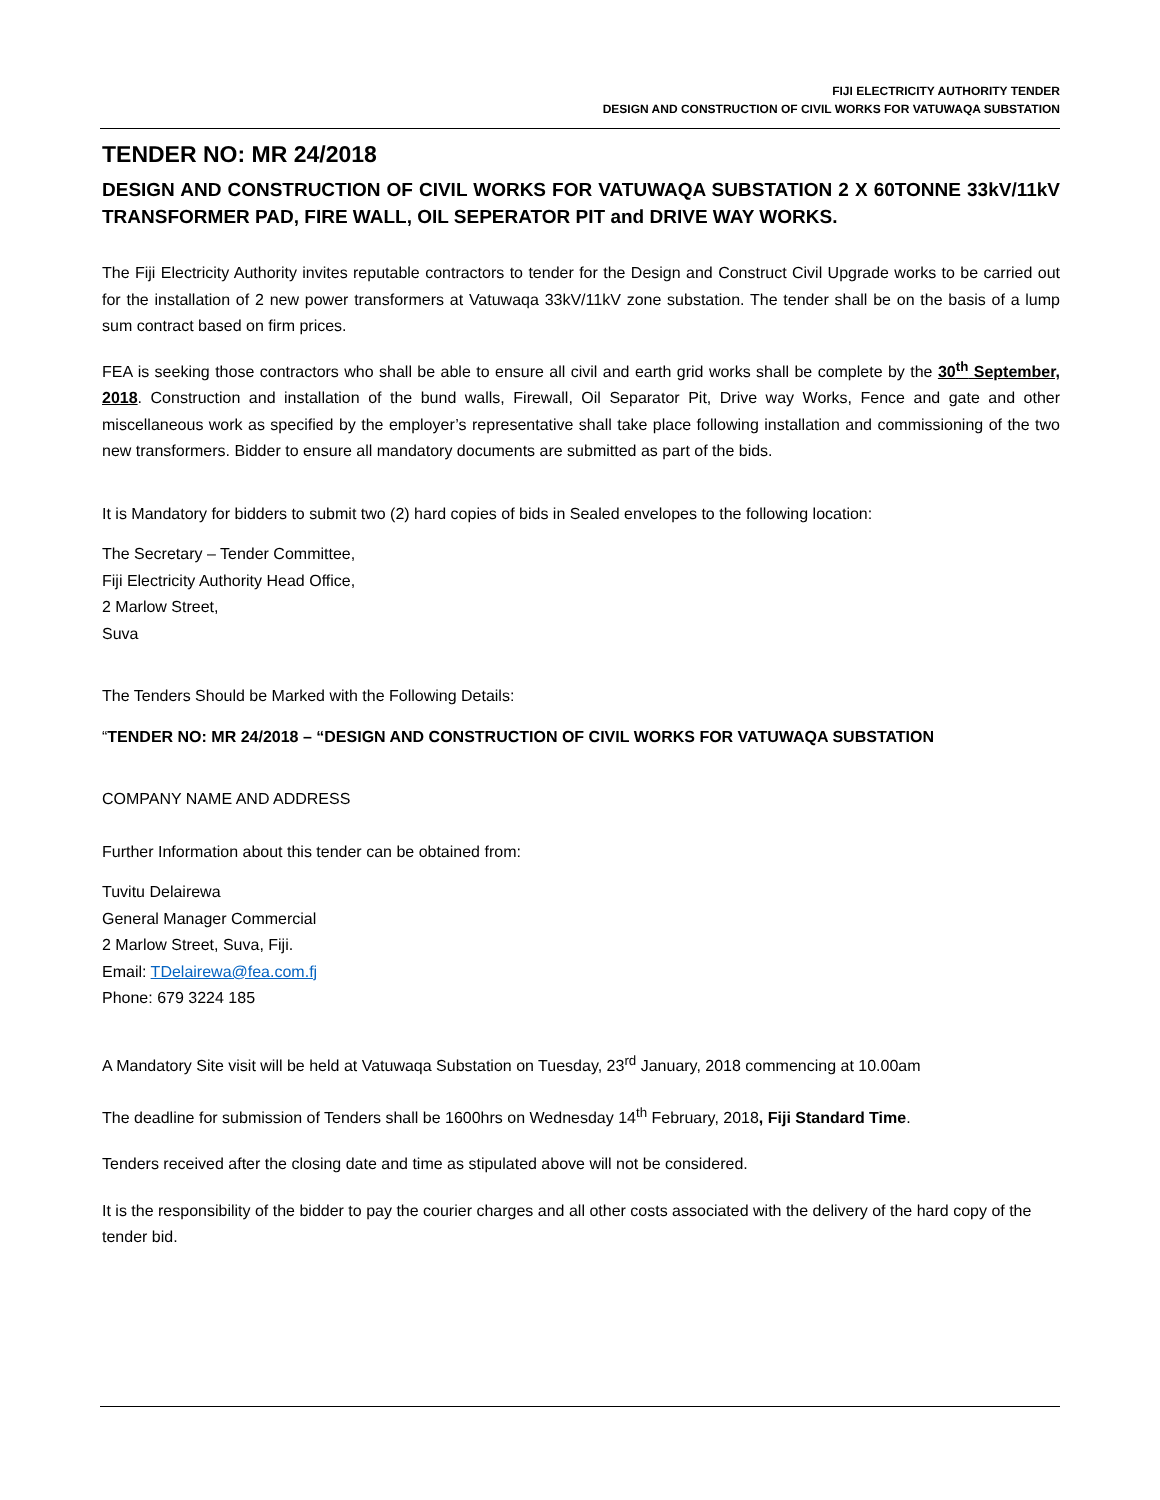FIJI ELECTRICITY AUTHORITY TENDER
DESIGN AND CONSTRUCTION OF CIVIL WORKS FOR VATUWAQA SUBSTATION
TENDER NO: MR 24/2018
DESIGN AND CONSTRUCTION OF CIVIL WORKS FOR VATUWAQA SUBSTATION 2 X 60TONNE 33kV/11kV TRANSFORMER PAD, FIRE WALL, OIL SEPERATOR PIT and DRIVE WAY WORKS.
The Fiji Electricity Authority invites reputable contractors to tender for the Design and Construct Civil Upgrade works to be carried out for the installation of 2 new power transformers at Vatuwaqa 33kV/11kV zone substation. The tender shall be on the basis of a lump sum contract based on firm prices.
FEA is seeking those contractors who shall be able to ensure all civil and earth grid works shall be complete by the 30<sup>th</sup> September, 2018. Construction and installation of the bund walls, Firewall, Oil Separator Pit, Drive way Works, Fence and gate and other miscellaneous work as specified by the employer’s representative shall take place following installation and commissioning of the two new transformers. Bidder to ensure all mandatory documents are submitted as part of the bids.
It is Mandatory for bidders to submit two (2) hard copies of bids in Sealed envelopes to the following location:
The Secretary – Tender Committee,
Fiji Electricity Authority Head Office,
2 Marlow Street,
Suva
The Tenders Should be Marked with the Following Details:
“TENDER NO: MR 24/2018 – “DESIGN AND CONSTRUCTION OF CIVIL WORKS FOR VATUWAQA SUBSTATION
COMPANY NAME AND ADDRESS
Further Information about this tender can be obtained from:
Tuvitu Delairewa
General Manager Commercial
2 Marlow Street, Suva, Fiji.
Email: TDelairewa@fea.com.fj
Phone: 679 3224 185
A Mandatory Site visit will be held at Vatuwaqa Substation on Tuesday, 23<sup>rd</sup> January, 2018 commencing at 10.00am
The deadline for submission of Tenders shall be 1600hrs on Wednesday 14<sup>th</sup> February, 2018, Fiji Standard Time.
Tenders received after the closing date and time as stipulated above will not be considered.
It is the responsibility of the bidder to pay the courier charges and all other costs associated with the delivery of the hard copy of the tender bid.